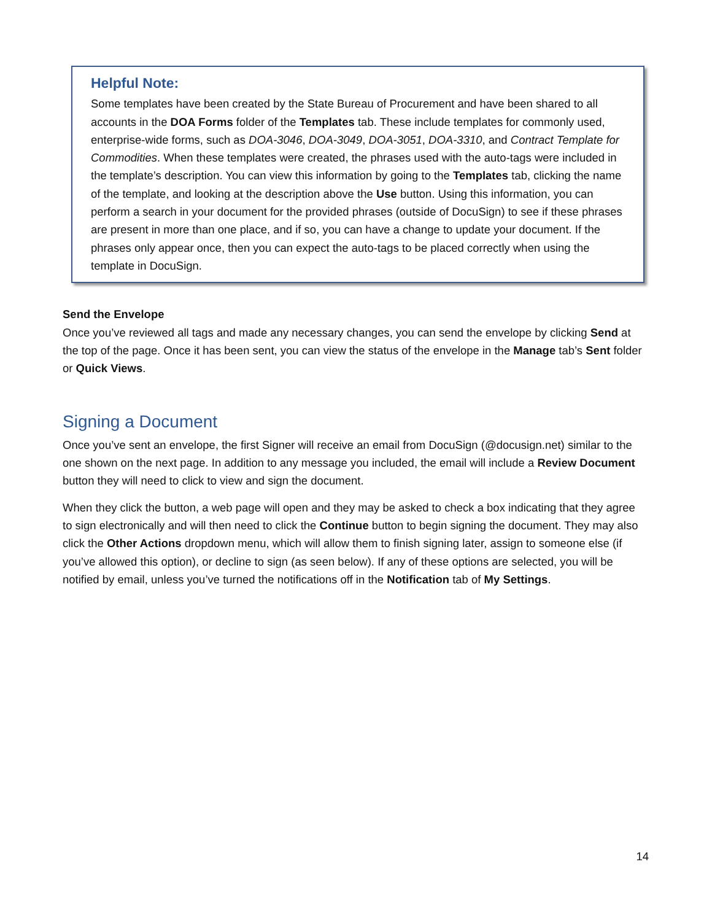Helpful Note:
Some templates have been created by the State Bureau of Procurement and have been shared to all accounts in the DOA Forms folder of the Templates tab. These include templates for commonly used, enterprise-wide forms, such as DOA-3046, DOA-3049, DOA-3051, DOA-3310, and Contract Template for Commodities. When these templates were created, the phrases used with the auto-tags were included in the template’s description. You can view this information by going to the Templates tab, clicking the name of the template, and looking at the description above the Use button. Using this information, you can perform a search in your document for the provided phrases (outside of DocuSign) to see if these phrases are present in more than one place, and if so, you can have a change to update your document. If the phrases only appear once, then you can expect the auto-tags to be placed correctly when using the template in DocuSign.
Send the Envelope
Once you’ve reviewed all tags and made any necessary changes, you can send the envelope by clicking Send at the top of the page. Once it has been sent, you can view the status of the envelope in the Manage tab’s Sent folder or Quick Views.
Signing a Document
Once you’ve sent an envelope, the first Signer will receive an email from DocuSign (@docusign.net) similar to the one shown on the next page. In addition to any message you included, the email will include a Review Document button they will need to click to view and sign the document.
When they click the button, a web page will open and they may be asked to check a box indicating that they agree to sign electronically and will then need to click the Continue button to begin signing the document. They may also click the Other Actions dropdown menu, which will allow them to finish signing later, assign to someone else (if you’ve allowed this option), or decline to sign (as seen below). If any of these options are selected, you will be notified by email, unless you’ve turned the notifications off in the Notification tab of My Settings.
14